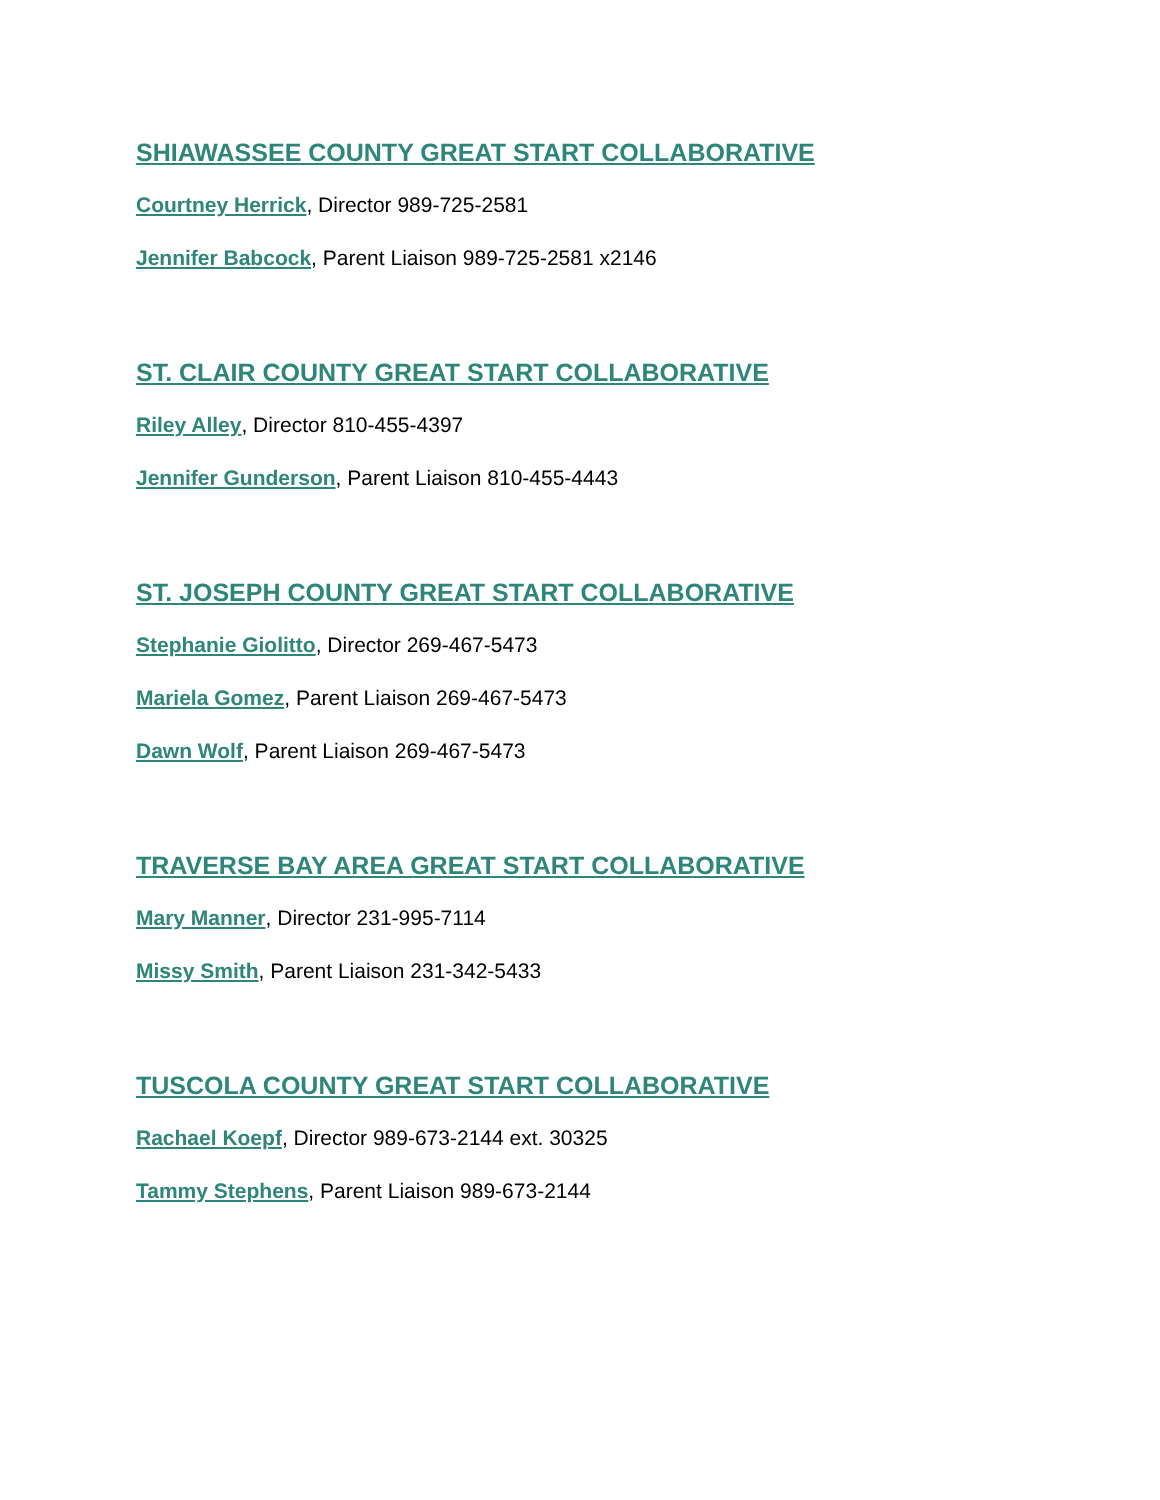SHIAWASSEE COUNTY GREAT START COLLABORATIVE
Courtney Herrick, Director 989-725-2581
Jennifer Babcock, Parent Liaison 989-725-2581 x2146
ST. CLAIR COUNTY GREAT START COLLABORATIVE
Riley Alley, Director 810-455-4397
Jennifer Gunderson, Parent Liaison 810-455-4443
ST. JOSEPH COUNTY GREAT START COLLABORATIVE
Stephanie Giolitto, Director 269-467-5473
Mariela Gomez, Parent Liaison 269-467-5473
Dawn Wolf, Parent Liaison 269-467-5473
TRAVERSE BAY AREA GREAT START COLLABORATIVE
Mary Manner, Director 231-995-7114
Missy Smith, Parent Liaison 231-342-5433
TUSCOLA COUNTY GREAT START COLLABORATIVE
Rachael Koepf, Director 989-673-2144 ext. 30325
Tammy Stephens, Parent Liaison 989-673-2144